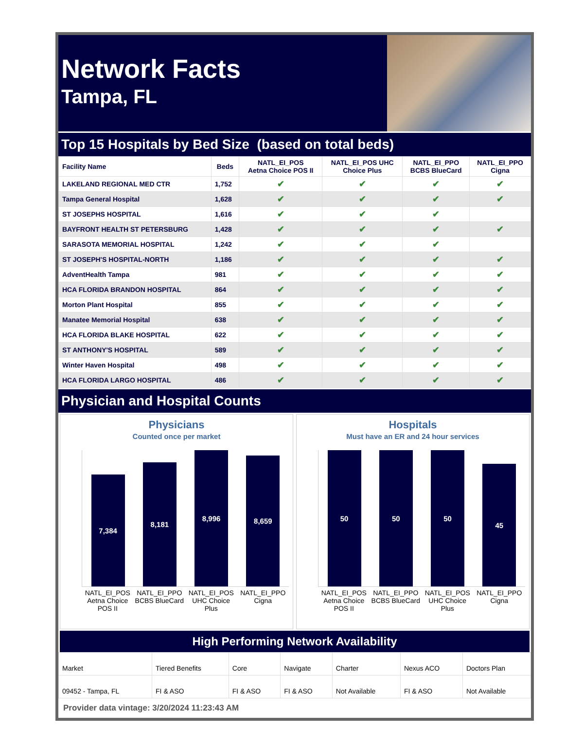Network Facts
Tampa, FL
Top 15 Hospitals by Bed Size (based on total beds)
| Facility Name | Beds | NATL_EI_POS Aetna Choice POS II | NATL_EI_POS UHC Choice Plus | NATL_EI_PPO BCBS BlueCard | NATL_EI_PPO Cigna |
| --- | --- | --- | --- | --- | --- |
| LAKELAND REGIONAL MED CTR | 1,752 | ✔ | ✔ | ✔ | ✔ |
| Tampa General Hospital | 1,628 | ✔ | ✔ | ✔ | ✔ |
| ST JOSEPHS HOSPITAL | 1,616 | ✔ | ✔ | ✔ | |
| BAYFRONT HEALTH ST PETERSBURG | 1,428 | ✔ | ✔ | ✔ | ✔ |
| SARASOTA MEMORIAL HOSPITAL | 1,242 | ✔ | ✔ | ✔ | |
| ST JOSEPH'S HOSPITAL-NORTH | 1,186 | ✔ | ✔ | ✔ | ✔ |
| AdventHealth Tampa | 981 | ✔ | ✔ | ✔ | ✔ |
| HCA FLORIDA BRANDON HOSPITAL | 864 | ✔ | ✔ | ✔ | ✔ |
| Morton Plant Hospital | 855 | ✔ | ✔ | ✔ | ✔ |
| Manatee Memorial Hospital | 638 | ✔ | ✔ | ✔ | ✔ |
| HCA FLORIDA BLAKE HOSPITAL | 622 | ✔ | ✔ | ✔ | ✔ |
| ST ANTHONY'S HOSPITAL | 589 | ✔ | ✔ | ✔ | ✔ |
| Winter Haven Hospital | 498 | ✔ | ✔ | ✔ | ✔ |
| HCA FLORIDA LARGO HOSPITAL | 486 | ✔ | ✔ | ✔ | ✔ |
Physician and Hospital Counts
Physicians
Counted once per market
7,384
8,181
8,996
8,659
NATL_EI_POS Aetna Choice POS II
NATL_EI_PPO BCBS BlueCard NATL_EI_POS UHC Choice Plus NATL_EI_PPO Cigna
Hospitals
Must have an ER and 24 hour services
50
50
50
45
NATL_EI_POS Aetna Choice POS II
NATL_EI_PPO BCBS BlueCard NATL_EI_POS UHC Choice Plus NATL_EI_PPO Cigna
High Performing Network Availability
| Market | Tiered Benefits | Core | Navigate | Charter | Nexus ACO | Doctors Plan |
| 09452 - Tampa, FL | FI & ASO | FI & ASO | FI & ASO | Not Available | FI & ASO | Not Available |
Provider data vintage: 3/20/2024 11:23:43 AM